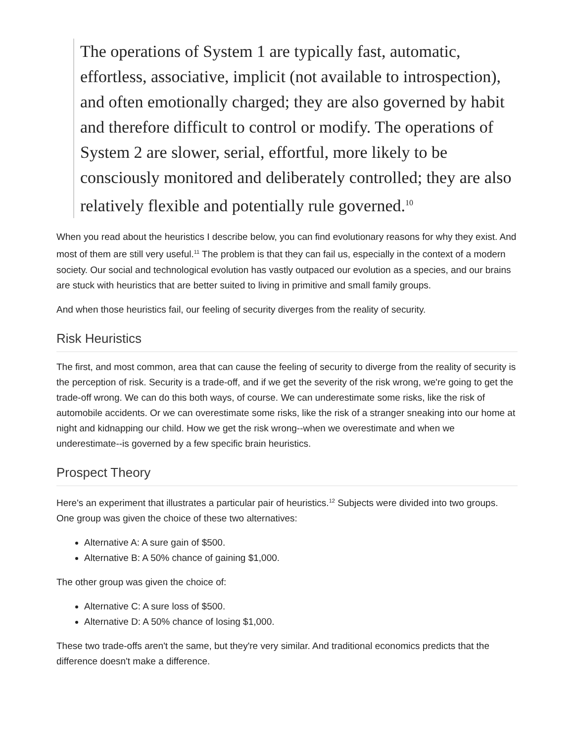The operations of System 1 are typically fast, automatic, effortless, associative, implicit (not available to introspection), and often emotionally charged; they are also governed by habit and therefore difficult to control or modify. The operations of System 2 are slower, serial, effortful, more likely to be consciously monitored and deliberately controlled; they are also relatively flexible and potentially rule governed.<sup>10</sup>
When you read about the heuristics I describe below, you can find evolutionary reasons for why they exist. And most of them are still very useful.<sup>11</sup> The problem is that they can fail us, especially in the context of a modern society. Our social and technological evolution has vastly outpaced our evolution as a species, and our brains are stuck with heuristics that are better suited to living in primitive and small family groups.
And when those heuristics fail, our feeling of security diverges from the reality of security.
Risk Heuristics
The first, and most common, area that can cause the feeling of security to diverge from the reality of security is the perception of risk. Security is a trade-off, and if we get the severity of the risk wrong, we're going to get the trade-off wrong. We can do this both ways, of course. We can underestimate some risks, like the risk of automobile accidents. Or we can overestimate some risks, like the risk of a stranger sneaking into our home at night and kidnapping our child. How we get the risk wrong--when we overestimate and when we underestimate--is governed by a few specific brain heuristics.
Prospect Theory
Here's an experiment that illustrates a particular pair of heuristics.<sup>12</sup> Subjects were divided into two groups. One group was given the choice of these two alternatives:
Alternative A: A sure gain of $500.
Alternative B: A 50% chance of gaining $1,000.
The other group was given the choice of:
Alternative C: A sure loss of $500.
Alternative D: A 50% chance of losing $1,000.
These two trade-offs aren't the same, but they're very similar. And traditional economics predicts that the difference doesn't make a difference.